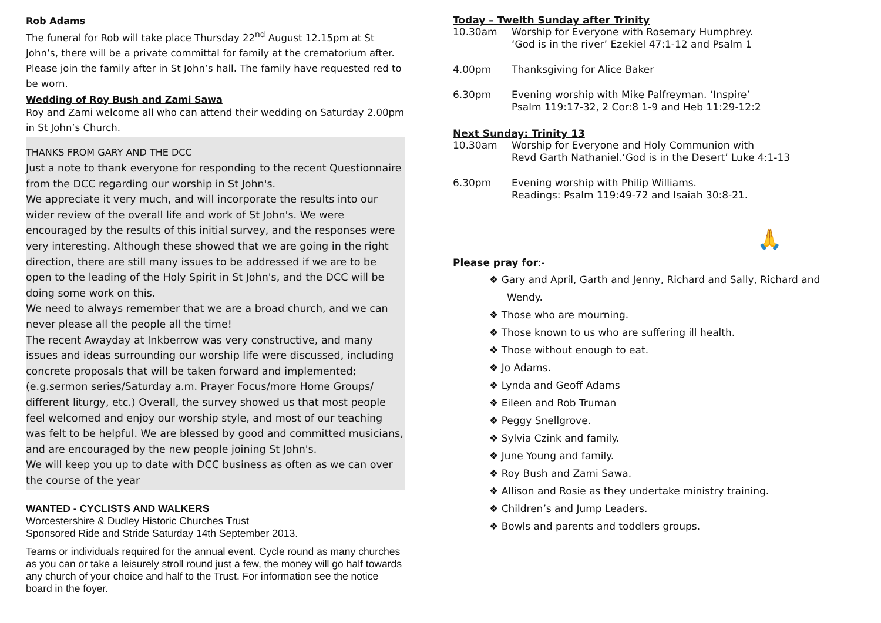Rob Adams
The funeral for Rob will take place Thursday 22<sup>nd</sup> August 12.15pm at St John’s, there will be a private committal for family at the crematorium after. Please join the family after in St John’s hall. The family have requested red to be worn.
Wedding of Roy Bush and Zami Sawa
Roy and Zami welcome all who can attend their wedding on Saturday 2.00pm in St John’s Church.
THANKS FROM GARY AND THE DCC
Just a note to thank everyone for responding to the recent Questionnaire from the DCC regarding our worship in St John's.
We appreciate it very much, and will incorporate the results into our wider review of the overall life and work of St John's. We were encouraged by the results of this initial survey, and the responses were very interesting. Although these showed that we are going in the right direction, there are still many issues to be addressed if we are to be open to the leading of the Holy Spirit in St John's, and the DCC will be doing some work on this.
We need to always remember that we are a broad church, and we can never please all the people all the time!
The recent Awayday at Inkberrow was very constructive, and many issues and ideas surrounding our worship life were discussed, including concrete proposals that will be taken forward and implemented; (e.g.sermon series/Saturday a.m. Prayer Focus/more Home Groups/ different liturgy, etc.) Overall, the survey showed us that most people feel welcomed and enjoy our worship style, and most of our teaching was felt to be helpful. We are blessed by good and committed musicians, and are encouraged by the new people joining St John's.
We will keep you up to date with DCC business as often as we can over the course of the year
WANTED - CYCLISTS AND WALKERS
Worcestershire & Dudley Historic Churches Trust
Sponsored Ride and Stride Saturday 14th September 2013.
Teams or individuals required for the annual event. Cycle round as many churches as you can or take a leisurely stroll round just a few, the money will go half towards any church of your choice and half to the Trust. For information see the notice board in the foyer.
Today – Twelth Sunday after Trinity
10.30am Worship for Everyone with Rosemary Humphrey.
‘God is in the river’ Ezekiel 47:1-12 and Psalm 1
4.00pm Thanksgiving for Alice Baker
6.30pm Evening worship with Mike Palfreyman. ‘Inspire’
Psalm 119:17-32, 2 Cor:8 1-9 and Heb 11:29-12:2
Next Sunday: Trinity 13
10.30am Worship for Everyone and Holy Communion with
Revd Garth Nathaniel.‘God is in the Desert’ Luke 4:1-13
6.30pm Evening worship with Philip Williams.
Readings: Psalm 119:49-72 and Isaiah 30:8-21.
🙏
Please pray for:-
❖ Gary and April, Garth and Jenny, Richard and Sally, Richard and Wendy.
❖ Those who are mourning.
❖ Those known to us who are suffering ill health.
❖ Those without enough to eat.
❖ Jo Adams.
❖ Lynda and Geoff Adams
❖ Eileen and Rob Truman
❖ Peggy Snellgrove.
❖ Sylvia Czink and family.
❖ June Young and family.
❖ Roy Bush and Zami Sawa.
❖ Allison and Rosie as they undertake ministry training.
❖ Children’s and Jump Leaders.
❖ Bowls and parents and toddlers groups.